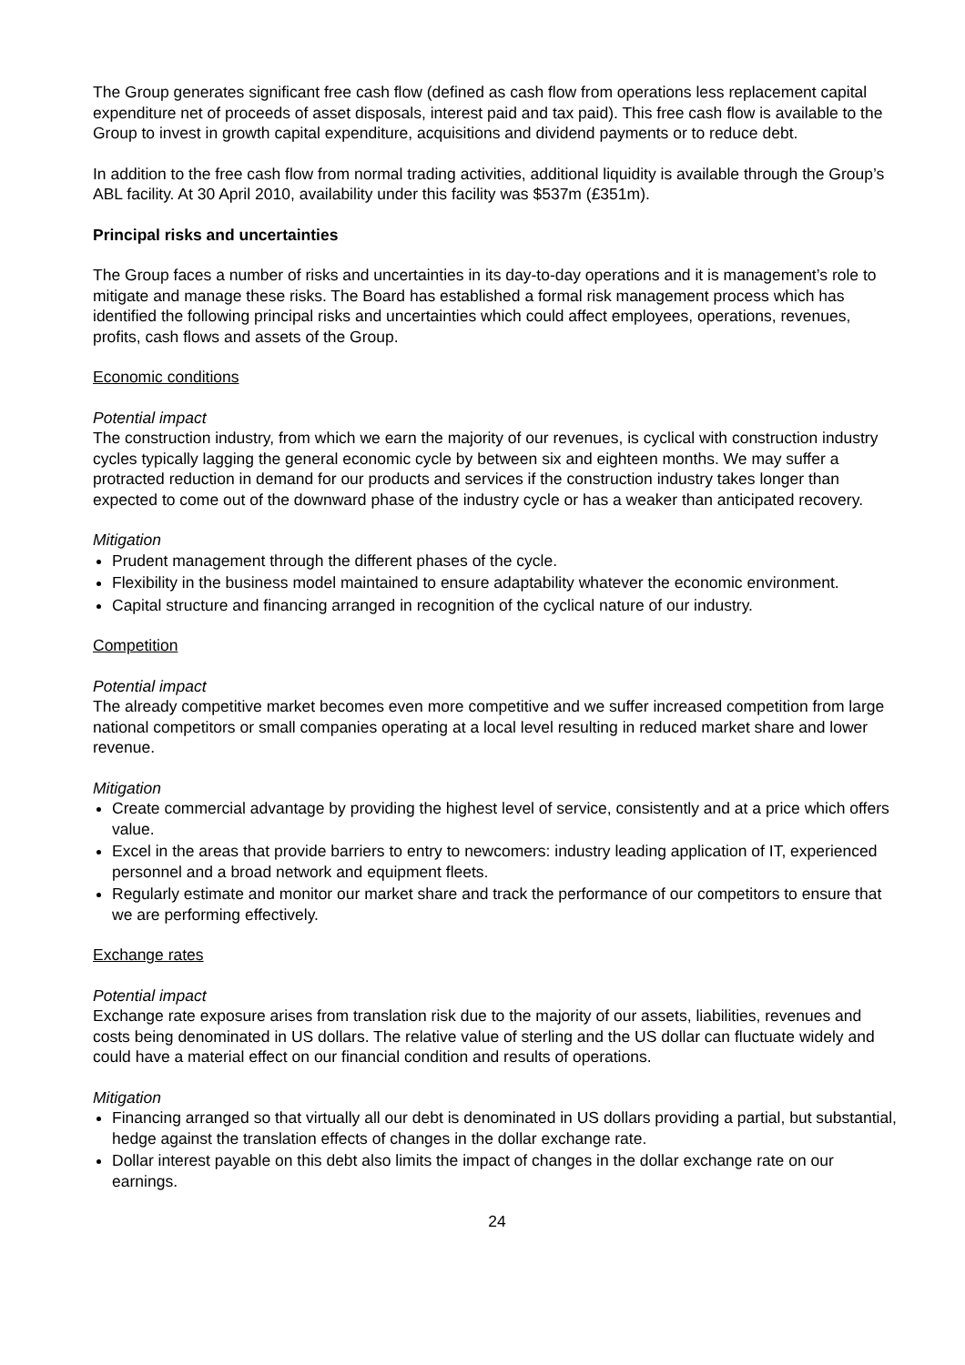The Group generates significant free cash flow (defined as cash flow from operations less replacement capital expenditure net of proceeds of asset disposals, interest paid and tax paid). This free cash flow is available to the Group to invest in growth capital expenditure, acquisitions and dividend payments or to reduce debt.
In addition to the free cash flow from normal trading activities, additional liquidity is available through the Group’s ABL facility. At 30 April 2010, availability under this facility was $537m (£351m).
Principal risks and uncertainties
The Group faces a number of risks and uncertainties in its day-to-day operations and it is management’s role to mitigate and manage these risks. The Board has established a formal risk management process which has identified the following principal risks and uncertainties which could affect employees, operations, revenues, profits, cash flows and assets of the Group.
Economic conditions
Potential impact
The construction industry, from which we earn the majority of our revenues, is cyclical with construction industry cycles typically lagging the general economic cycle by between six and eighteen months. We may suffer a protracted reduction in demand for our products and services if the construction industry takes longer than expected to come out of the downward phase of the industry cycle or has a weaker than anticipated recovery.
Mitigation
Prudent management through the different phases of the cycle.
Flexibility in the business model maintained to ensure adaptability whatever the economic environment.
Capital structure and financing arranged in recognition of the cyclical nature of our industry.
Competition
Potential impact
The already competitive market becomes even more competitive and we suffer increased competition from large national competitors or small companies operating at a local level resulting in reduced market share and lower revenue.
Mitigation
Create commercial advantage by providing the highest level of service, consistently and at a price which offers value.
Excel in the areas that provide barriers to entry to newcomers: industry leading application of IT, experienced personnel and a broad network and equipment fleets.
Regularly estimate and monitor our market share and track the performance of our competitors to ensure that we are performing effectively.
Exchange rates
Potential impact
Exchange rate exposure arises from translation risk due to the majority of our assets, liabilities, revenues and costs being denominated in US dollars. The relative value of sterling and the US dollar can fluctuate widely and could have a material effect on our financial condition and results of operations.
Mitigation
Financing arranged so that virtually all our debt is denominated in US dollars providing a partial, but substantial, hedge against the translation effects of changes in the dollar exchange rate.
Dollar interest payable on this debt also limits the impact of changes in the dollar exchange rate on our earnings.
24